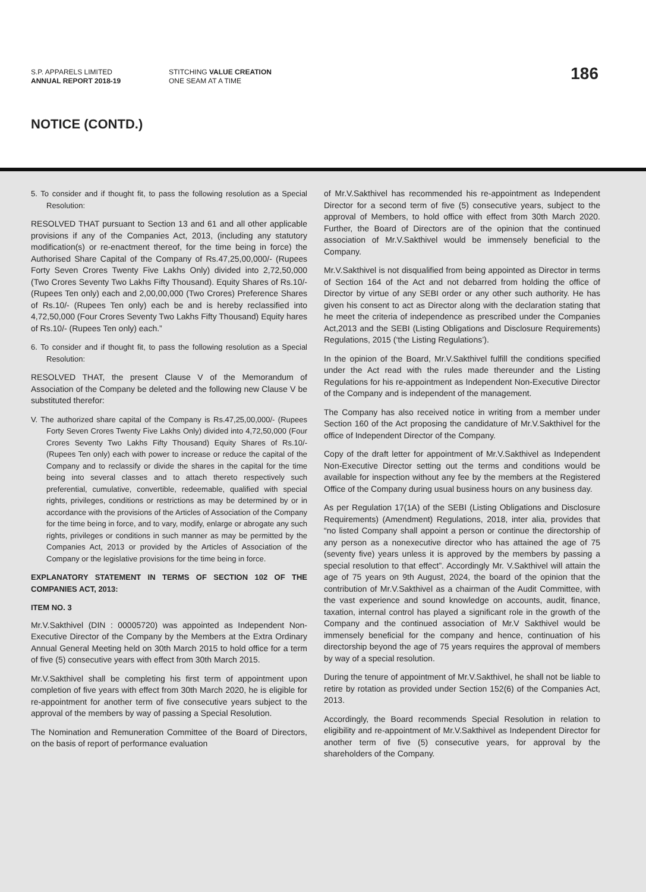S.P. APPARELS LIMITED
ANNUAL REPORT 2018-19
STITCHING VALUE CREATION
ONE SEAM AT A TIME
186
NOTICE (CONTD.)
5. To consider and if thought fit, to pass the following resolution as a Special Resolution:
RESOLVED THAT pursuant to Section 13 and 61 and all other applicable provisions if any of the Companies Act, 2013, (including any statutory modification(s) or re-enactment thereof, for the time being in force) the Authorised Share Capital of the Company of Rs.47,25,00,000/- (Rupees Forty Seven Crores Twenty Five Lakhs Only) divided into 2,72,50,000 (Two Crores Seventy Two Lakhs Fifty Thousand). Equity Shares of Rs.10/- (Rupees Ten only) each and 2,00,00,000 (Two Crores) Preference Shares of Rs.10/- (Rupees Ten only) each be and is hereby reclassified into 4,72,50,000 (Four Crores Seventy Two Lakhs Fifty Thousand) Equity hares of Rs.10/- (Rupees Ten only) each.”
6. To consider and if thought fit, to pass the following resolution as a Special Resolution:
RESOLVED THAT, the present Clause V of the Memorandum of Association of the Company be deleted and the following new Clause V be substituted therefor:
V. The authorized share capital of the Company is Rs.47,25,00,000/- (Rupees Forty Seven Crores Twenty Five Lakhs Only) divided into 4,72,50,000 (Four Crores Seventy Two Lakhs Fifty Thousand) Equity Shares of Rs.10/- (Rupees Ten only) each with power to increase or reduce the capital of the Company and to reclassify or divide the shares in the capital for the time being into several classes and to attach thereto respectively such preferential, cumulative, convertible, redeemable, qualified with special rights, privileges, conditions or restrictions as may be determined by or in accordance with the provisions of the Articles of Association of the Company for the time being in force, and to vary, modify, enlarge or abrogate any such rights, privileges or conditions in such manner as may be permitted by the Companies Act, 2013 or provided by the Articles of Association of the Company or the legislative provisions for the time being in force.
EXPLANATORY STATEMENT IN TERMS OF SECTION 102 OF THE COMPANIES ACT, 2013:
ITEM NO. 3
Mr.V.Sakthivel (DIN : 00005720) was appointed as Independent Non-Executive Director of the Company by the Members at the Extra Ordinary Annual General Meeting held on 30th March 2015 to hold office for a term of five (5) consecutive years with effect from 30th March 2015.
Mr.V.Sakthivel shall be completing his first term of appointment upon completion of five years with effect from 30th March 2020, he is eligible for re-appointment for another term of five consecutive years subject to the approval of the members by way of passing a Special Resolution.
The Nomination and Remuneration Committee of the Board of Directors, on the basis of report of performance evaluation
of Mr.V.Sakthivel has recommended his re-appointment as Independent Director for a second term of five (5) consecutive years, subject to the approval of Members, to hold office with effect from 30th March 2020. Further, the Board of Directors are of the opinion that the continued association of Mr.V.Sakthivel would be immensely beneficial to the Company.
Mr.V.Sakthivel is not disqualified from being appointed as Director in terms of Section 164 of the Act and not debarred from holding the office of Director by virtue of any SEBI order or any other such authority. He has given his consent to act as Director along with the declaration stating that he meet the criteria of independence as prescribed under the Companies Act,2013 and the SEBI (Listing Obligations and Disclosure Requirements) Regulations, 2015 (‘the Listing Regulations’).
In the opinion of the Board, Mr.V.Sakthivel fulfill the conditions specified under the Act read with the rules made thereunder and the Listing Regulations for his re-appointment as Independent Non-Executive Director of the Company and is independent of the management.
The Company has also received notice in writing from a member under Section 160 of the Act proposing the candidature of Mr.V.Sakthivel for the office of Independent Director of the Company.
Copy of the draft letter for appointment of Mr.V.Sakthivel as Independent Non-Executive Director setting out the terms and conditions would be available for inspection without any fee by the members at the Registered Office of the Company during usual business hours on any business day.
As per Regulation 17(1A) of the SEBI (Listing Obligations and Disclosure Requirements) (Amendment) Regulations, 2018, inter alia, provides that “no listed Company shall appoint a person or continue the directorship of any person as a nonexecutive director who has attained the age of 75 (seventy five) years unless it is approved by the members by passing a special resolution to that effect”. Accordingly Mr. V.Sakthivel will attain the age of 75 years on 9th August, 2024, the board of the opinion that the contribution of Mr.V.Sakthivel as a chairman of the Audit Committee, with the vast experience and sound knowledge on accounts, audit, finance, taxation, internal control has played a significant role in the growth of the Company and the continued association of Mr.V Sakthivel would be immensely beneficial for the company and hence, continuation of his directorship beyond the age of 75 years requires the approval of members by way of a special resolution.
During the tenure of appointment of Mr.V.Sakthivel, he shall not be liable to retire by rotation as provided under Section 152(6) of the Companies Act, 2013.
Accordingly, the Board recommends Special Resolution in relation to eligibility and re-appointment of Mr.V.Sakthivel as Independent Director for another term of five (5) consecutive years, for approval by the shareholders of the Company.